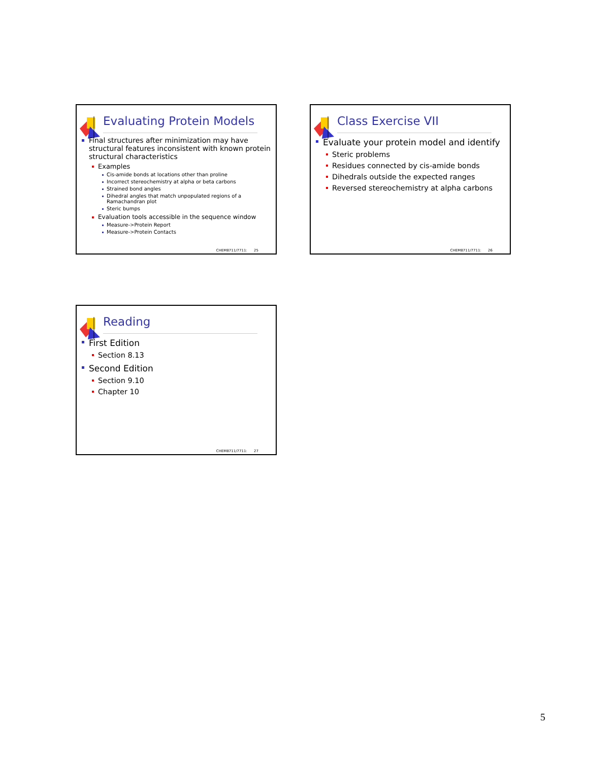Evaluating Protein Models
Final structures after minimization may have structural features inconsistent with known protein structural characteristics
Examples
Cis-amide bonds at locations other than proline
Incorrect stereochemistry at alpha or beta carbons
Strained bond angles
Dihedral angles that match unpopulated regions of a Ramachandran plot
Steric bumps
Evaluation tools accessible in the sequence window
Measure->Protein Report
Measure->Protein Contacts
CHEM8711/7711: 25
Class Exercise VII
Evaluate your protein model and identify
Steric problems
Residues connected by cis-amide bonds
Dihedrals outside the expected ranges
Reversed stereochemistry at alpha carbons
CHEM8711/7711: 26
Reading
First Edition
Section 8.13
Second Edition
Section 9.10
Chapter 10
CHEM8711/7711: 27
5